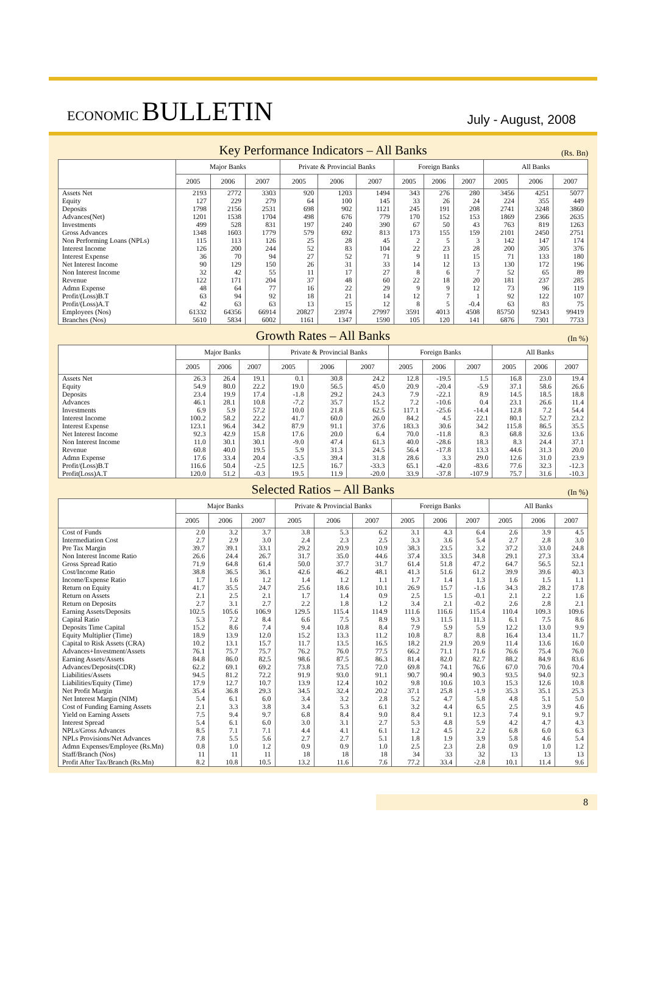ECONOMIC BULLETIN
July - August, 2008
Key Performance Indicators – All Banks
(Rs. Bn)
| | Major Banks | | | Private & Provincial Banks | | | Foreign Banks | | | All Banks | | |
| --- | --- | --- | --- | --- | --- | --- | --- | --- | --- | --- | --- | --- |
| | 2005 | 2006 | 2007 | 2005 | 2006 | 2007 | 2005 | 2006 | 2007 | 2005 | 2006 | 2007 |
| Assets Net | 2193 | 2772 | 3303 | 920 | 1203 | 1494 | 343 | 276 | 280 | 3456 | 4251 | 5077 |
| Equity | 127 | 229 | 279 | 64 | 100 | 145 | 33 | 26 | 24 | 224 | 355 | 449 |
| Deposits | 1798 | 2156 | 2531 | 698 | 902 | 1121 | 245 | 191 | 208 | 2741 | 3248 | 3860 |
| Advances(Net) | 1201 | 1538 | 1704 | 498 | 676 | 779 | 170 | 152 | 153 | 1869 | 2366 | 2635 |
| Investments | 499 | 528 | 831 | 197 | 240 | 390 | 67 | 50 | 43 | 763 | 819 | 1263 |
| Gross Advances | 1348 | 1603 | 1779 | 579 | 692 | 813 | 173 | 155 | 159 | 2101 | 2450 | 2751 |
| Non Performing Loans (NPLs) | 115 | 113 | 126 | 25 | 28 | 45 | 2 | 5 | 3 | 142 | 147 | 174 |
| Interest Income | 126 | 200 | 244 | 52 | 83 | 104 | 22 | 23 | 28 | 200 | 305 | 376 |
| Interest Expense | 36 | 70 | 94 | 27 | 52 | 71 | 9 | 11 | 15 | 71 | 133 | 180 |
| Net Interest Income | 90 | 129 | 150 | 26 | 31 | 33 | 14 | 12 | 13 | 130 | 172 | 196 |
| Non Interest Income | 32 | 42 | 55 | 11 | 17 | 27 | 8 | 6 | 7 | 52 | 65 | 89 |
| Revenue | 122 | 171 | 204 | 37 | 48 | 60 | 22 | 18 | 20 | 181 | 237 | 285 |
| Admn Expense | 48 | 64 | 77 | 16 | 22 | 29 | 9 | 9 | 12 | 73 | 96 | 119 |
| Profit/(Loss)B.T | 63 | 94 | 92 | 18 | 21 | 14 | 12 | 7 | 1 | 92 | 122 | 107 |
| Profit/(Loss)A.T | 42 | 63 | 63 | 13 | 15 | 12 | 8 | 5 | -0.4 | 63 | 83 | 75 |
| Employees (Nos) | 61332 | 64356 | 66914 | 20827 | 23974 | 27997 | 3591 | 4013 | 4508 | 85750 | 92343 | 99419 |
| Branches (Nos) | 5610 | 5834 | 6002 | 1161 | 1347 | 1590 | 105 | 120 | 141 | 6876 | 7301 | 7733 |
Growth Rates – All Banks
(In %)
| | Major Banks | | | Private & Provincial Banks | | | Foreign Banks | | | All Banks | | |
| --- | --- | --- | --- | --- | --- | --- | --- | --- | --- | --- | --- | --- |
| | 2005 | 2006 | 2007 | 2005 | 2006 | 2007 | 2005 | 2006 | 2007 | 2005 | 2006 | 2007 |
| Assets Net | 26.3 | 26.4 | 19.1 | 0.1 | 30.8 | 24.2 | 12.8 | -19.5 | 1.5 | 16.8 | 23.0 | 19.4 |
| Equity | 54.9 | 80.0 | 22.2 | 19.0 | 56.5 | 45.0 | 20.9 | -20.4 | -5.9 | 37.1 | 58.6 | 26.6 |
| Deposits | 23.4 | 19.9 | 17.4 | -1.8 | 29.2 | 24.3 | 7.9 | -22.1 | 8.9 | 14.5 | 18.5 | 18.8 |
| Advances | 46.1 | 28.1 | 10.8 | -7.2 | 35.7 | 15.2 | 7.2 | -10.6 | 0.4 | 23.1 | 26.6 | 11.4 |
| Investments | 6.9 | 5.9 | 57.2 | 10.0 | 21.8 | 62.5 | 117.1 | -25.6 | -14.4 | 12.8 | 7.2 | 54.4 |
| Interest Income | 100.2 | 58.2 | 22.2 | 41.7 | 60.0 | 26.0 | 84.2 | 4.5 | 22.1 | 80.1 | 52.7 | 23.2 |
| Interest Expense | 123.1 | 96.4 | 34.2 | 87.9 | 91.1 | 37.6 | 183.3 | 30.6 | 34.2 | 115.8 | 86.5 | 35.5 |
| Net Interest Income | 92.3 | 42.9 | 15.8 | 17.6 | 20.0 | 6.4 | 70.0 | -11.8 | 8.3 | 68.8 | 32.6 | 13.6 |
| Non Interest Income | 11.0 | 30.1 | 30.1 | -9.0 | 47.4 | 61.3 | 40.0 | -28.6 | 18.3 | 8.3 | 24.4 | 37.1 |
| Revenue | 60.8 | 40.0 | 19.5 | 5.9 | 31.3 | 24.5 | 56.4 | -17.8 | 13.3 | 44.6 | 31.3 | 20.0 |
| Admn Expense | 17.6 | 33.4 | 20.4 | -3.5 | 39.4 | 31.8 | 28.6 | 3.3 | 29.0 | 12.6 | 31.0 | 23.9 |
| Profit/(Loss)B.T | 116.6 | 50.4 | -2.5 | 12.5 | 16.7 | -33.3 | 65.1 | -42.0 | -83.6 | 77.6 | 32.3 | -12.3 |
| Profit(Loss)A.T | 120.0 | 51.2 | -0.3 | 19.5 | 11.9 | -20.0 | 33.9 | -37.8 | -107.9 | 75.7 | 31.6 | -10.3 |
Selected Ratios – All Banks
(In %)
| | Major Banks | | | Private & Provincial Banks | | | Foreign Banks | | | All Banks | | |
| --- | --- | --- | --- | --- | --- | --- | --- | --- | --- | --- | --- | --- |
| | 2005 | 2006 | 2007 | 2005 | 2006 | 2007 | 2005 | 2006 | 2007 | 2005 | 2006 | 2007 |
| Cost of Funds | 2.0 | 3.2 | 3.7 | 3.8 | 5.3 | 6.2 | 3.1 | 4.3 | 6.4 | 2.6 | 3.9 | 4.5 |
| Intermediation Cost | 2.7 | 2.9 | 3.0 | 2.4 | 2.3 | 2.5 | 3.3 | 3.6 | 5.4 | 2.7 | 2.8 | 3.0 |
| Pre Tax Margin | 39.7 | 39.1 | 33.1 | 29.2 | 20.9 | 10.9 | 38.3 | 23.5 | 3.2 | 37.2 | 33.0 | 24.8 |
| Non Interest Income Ratio | 26.6 | 24.4 | 26.7 | 31.7 | 35.0 | 44.6 | 37.4 | 33.5 | 34.8 | 29.1 | 27.3 | 33.4 |
| Gross Spread Ratio | 71.9 | 64.8 | 61.4 | 50.0 | 37.7 | 31.7 | 61.4 | 51.8 | 47.2 | 64.7 | 56.5 | 52.1 |
| Cost/Income Ratio | 38.8 | 36.5 | 36.1 | 42.6 | 46.2 | 48.1 | 41.3 | 51.6 | 61.2 | 39.9 | 39.6 | 40.3 |
| Income/Expense Ratio | 1.7 | 1.6 | 1.2 | 1.4 | 1.2 | 1.1 | 1.7 | 1.4 | 1.3 | 1.6 | 1.5 | 1.1 |
| Return on Equity | 41.7 | 35.5 | 24.7 | 25.6 | 18.6 | 10.1 | 26.9 | 15.7 | -1.6 | 34.3 | 28.2 | 17.8 |
| Return on Assets | 2.1 | 2.5 | 2.1 | 1.7 | 1.4 | 0.9 | 2.5 | 1.5 | -0.1 | 2.1 | 2.2 | 1.6 |
| Return on Deposits | 2.7 | 3.1 | 2.7 | 2.2 | 1.8 | 1.2 | 3.4 | 2.1 | -0.2 | 2.6 | 2.8 | 2.1 |
| Earning Assets/Deposits | 102.5 | 105.6 | 106.9 | 129.5 | 115.4 | 114.9 | 111.6 | 116.6 | 115.4 | 110.4 | 109.3 | 109.6 |
| Capital Ratio | 5.3 | 7.2 | 8.4 | 6.6 | 7.5 | 8.9 | 9.3 | 11.5 | 11.3 | 6.1 | 7.5 | 8.6 |
| Deposits Time Capital | 15.2 | 8.6 | 7.4 | 9.4 | 10.8 | 8.4 | 7.9 | 5.9 | 5.9 | 12.2 | 13.0 | 9.9 |
| Equity Multiplier (Time) | 18.9 | 13.9 | 12.0 | 15.2 | 13.3 | 11.2 | 10.8 | 8.7 | 8.8 | 16.4 | 13.4 | 11.7 |
| Capital to Risk Assets (CRA) | 10.2 | 13.1 | 15.7 | 11.7 | 13.5 | 16.5 | 18.2 | 21.9 | 20.9 | 11.4 | 13.6 | 16.0 |
| Advances+Investment/Assets | 76.1 | 75.7 | 75.7 | 76.2 | 76.0 | 77.5 | 66.2 | 71.1 | 71.6 | 76.6 | 75.4 | 76.0 |
| Earning Assets/Assets | 84.8 | 86.0 | 82.5 | 98.6 | 87.5 | 86.3 | 81.4 | 82.0 | 82.7 | 88.2 | 84.9 | 83.6 |
| Advances/Deposits(CDR) | 62.2 | 69.1 | 69.2 | 73.8 | 73.5 | 72.0 | 69.8 | 74.1 | 76.6 | 67.0 | 70.6 | 70.4 |
| Liabilities/Assets | 94.5 | 81.2 | 72.2 | 91.9 | 93.0 | 91.1 | 90.7 | 90.4 | 90.3 | 93.5 | 94.0 | 92.3 |
| Liabilities/Equity (Time) | 17.9 | 12.7 | 10.7 | 13.9 | 12.4 | 10.2 | 9.8 | 10.6 | 10.3 | 15.3 | 12.6 | 10.8 |
| Net Profit Margin | 35.4 | 36.8 | 29.3 | 34.5 | 32.4 | 20.2 | 37.1 | 25.8 | -1.9 | 35.3 | 35.1 | 25.3 |
| Net Interest Margin (NIM) | 5.4 | 6.1 | 6.0 | 3.4 | 3.2 | 2.8 | 5.2 | 4.7 | 5.8 | 4.8 | 5.1 | 5.0 |
| Cost of Funding Earning Assets | 2.1 | 3.3 | 3.8 | 3.4 | 5.3 | 6.1 | 3.2 | 4.4 | 6.5 | 2.5 | 3.9 | 4.6 |
| Yield on Earning Assets | 7.5 | 9.4 | 9.7 | 6.8 | 8.4 | 9.0 | 8.4 | 9.1 | 12.3 | 7.4 | 9.1 | 9.7 |
| Interest Spread | 5.4 | 6.1 | 6.0 | 3.0 | 3.1 | 2.7 | 5.3 | 4.8 | 5.9 | 4.2 | 4.7 | 4.3 |
| NPLs/Gross Advances | 8.5 | 7.1 | 7.1 | 4.4 | 4.1 | 6.1 | 1.2 | 4.5 | 2.2 | 6.8 | 6.0 | 6.3 |
| NPLs Provisions/Net Advances | 7.8 | 5.5 | 5.6 | 2.7 | 2.7 | 5.1 | 1.8 | 1.9 | 3.9 | 5.8 | 4.6 | 5.4 |
| Admn Expenses/Employee (Rs.Mn) | 0.8 | 1.0 | 1.2 | 0.9 | 0.9 | 1.0 | 2.5 | 2.3 | 2.8 | 0.9 | 1.0 | 1.2 |
| Staff/Branch (Nos) | 11 | 11 | 11 | 18 | 18 | 18 | 34 | 33 | 32 | 13 | 13 | 13 |
| Profit After Tax/Branch (Rs.Mn) | 8.2 | 10.8 | 10.5 | 13.2 | 11.6 | 7.6 | 77.2 | 33.4 | -2.8 | 10.1 | 11.4 | 9.6 |
8